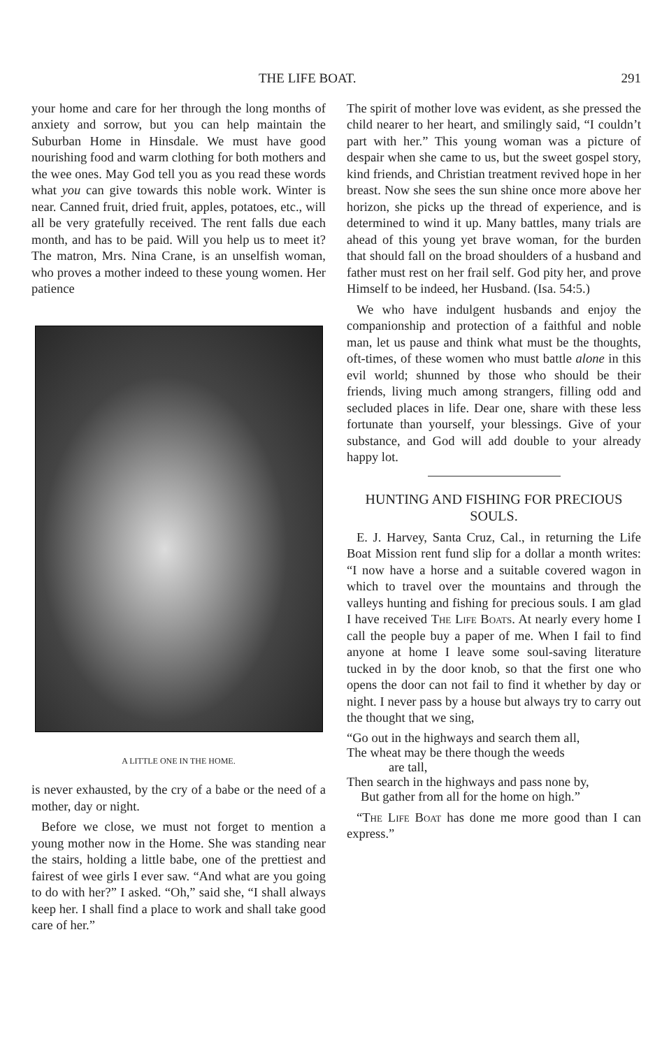THE LIFE BOAT. 291
your home and care for her through the long months of anxiety and sorrow, but you can help maintain the Suburban Home in Hinsdale. We must have good nourishing food and warm clothing for both mothers and the wee ones. May God tell you as you read these words what you can give towards this noble work. Winter is near. Canned fruit, dried fruit, apples, potatoes, etc., will all be very gratefully received. The rent falls due each month, and has to be paid. Will you help us to meet it? The matron, Mrs. Nina Crane, is an unselfish woman, who proves a mother indeed to these young women. Her patience
A LITTLE ONE IN THE HOME.
is never exhausted, by the cry of a babe or the need of a mother, day or night.
Before we close, we must not forget to mention a young mother now in the Home. She was standing near the stairs, holding a little babe, one of the prettiest and fairest of wee girls I ever saw. “And what are you going to do with her?” I asked. “Oh,” said she, “I shall always keep her. I shall find a place to work and shall take good care of her.”
The spirit of mother love was evident, as she pressed the child nearer to her heart, and smilingly said, “I couldn’t part with her.” This young woman was a picture of despair when she came to us, but the sweet gospel story, kind friends, and Christian treatment revived hope in her breast. Now she sees the sun shine once more above her horizon, she picks up the thread of experience, and is determined to wind it up. Many battles, many trials are ahead of this young yet brave woman, for the burden that should fall on the broad shoulders of a husband and father must rest on her frail self. God pity her, and prove Himself to be indeed, her Husband. (Isa. 54:5.)
We who have indulgent husbands and enjoy the companionship and protection of a faithful and noble man, let us pause and think what must be the thoughts, oft-times, of these women who must battle alone in this evil world; shunned by those who should be their friends, living much among strangers, filling odd and secluded places in life. Dear one, share with these less fortunate than yourself, your blessings. Give of your substance, and God will add double to your already happy lot.
HUNTING AND FISHING FOR PRECIOUS SOULS.
E. J. Harvey, Santa Cruz, Cal., in returning the Life Boat Mission rent fund slip for a dollar a month writes: “I now have a horse and a suitable covered wagon in which to travel over the mountains and through the valleys hunting and fishing for precious souls. I am glad I have received The Life Boats. At nearly every home I call the people buy a paper of me. When I fail to find anyone at home I leave some soul-saving literature tucked in by the door knob, so that the first one who opens the door can not fail to find it whether by day or night. I never pass by a house but always try to carry out the thought that we sing,
“Go out in the highways and search them all,
The wheat may be there though the weeds
are tall,
Then search in the highways and pass none by,
But gather from all for the home on high.”
“The Life Boat has done me more good than I can express.”